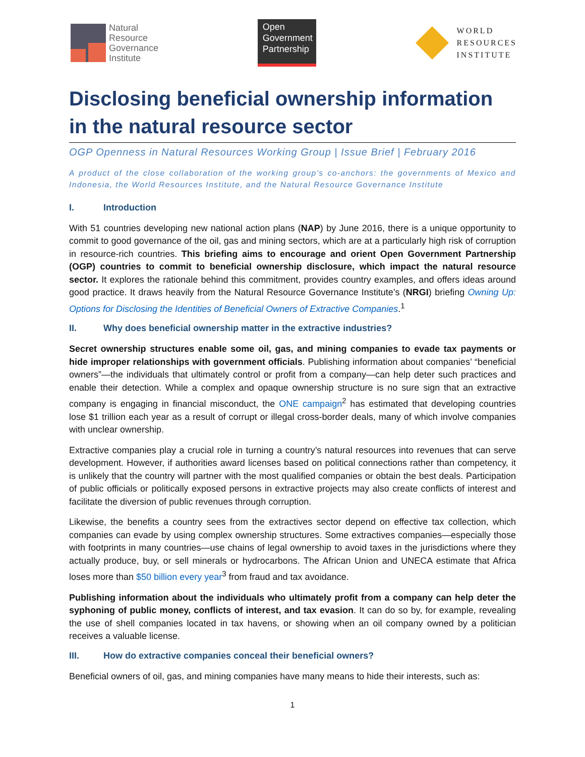Natural
Resource
Governance
Institute
Open
Government
Partnership
WORLD
RESOURCES
INSTITUTE
Disclosing beneficial ownership information in the natural resource sector
OGP Openness in Natural Resources Working Group | Issue Brief | February 2016
A product of the close collaboration of the working group’s co-anchors: the governments of Mexico and Indonesia, the World Resources Institute, and the Natural Resource Governance Institute
I. Introduction
With 51 countries developing new national action plans (NAP) by June 2016, there is a unique opportunity to commit to good governance of the oil, gas and mining sectors, which are at a particularly high risk of corruption in resource-rich countries. This briefing aims to encourage and orient Open Government Partnership (OGP) countries to commit to beneficial ownership disclosure, which impact the natural resource sector. It explores the rationale behind this commitment, provides country examples, and offers ideas around good practice. It draws heavily from the Natural Resource Governance Institute’s (NRGI) briefing Owning Up: Options for Disclosing the Identities of Beneficial Owners of Extractive Companies.<sup>1</sup>
II. Why does beneficial ownership matter in the extractive industries?
Secret ownership structures enable some oil, gas, and mining companies to evade tax payments or hide improper relationships with government officials. Publishing information about companies’ “beneficial owners”—the individuals that ultimately control or profit from a company—can help deter such practices and enable their detection. While a complex and opaque ownership structure is no sure sign that an extractive company is engaging in financial misconduct, the ONE campaign<sup>2</sup> has estimated that developing countries lose $1 trillion each year as a result of corrupt or illegal cross-border deals, many of which involve companies with unclear ownership.
Extractive companies play a crucial role in turning a country’s natural resources into revenues that can serve development. However, if authorities award licenses based on political connections rather than competency, it is unlikely that the country will partner with the most qualified companies or obtain the best deals. Participation of public officials or politically exposed persons in extractive projects may also create conflicts of interest and facilitate the diversion of public revenues through corruption.
Likewise, the benefits a country sees from the extractives sector depend on effective tax collection, which companies can evade by using complex ownership structures. Some extractives companies—especially those with footprints in many countries—use chains of legal ownership to avoid taxes in the jurisdictions where they actually produce, buy, or sell minerals or hydrocarbons. The African Union and UNECA estimate that Africa loses more than $50 billion every year<sup>3</sup> from fraud and tax avoidance.
Publishing information about the individuals who ultimately profit from a company can help deter the syphoning of public money, conflicts of interest, and tax evasion. It can do so by, for example, revealing the use of shell companies located in tax havens, or showing when an oil company owned by a politician receives a valuable license.
III. How do extractive companies conceal their beneficial owners?
Beneficial owners of oil, gas, and mining companies have many means to hide their interests, such as:
1